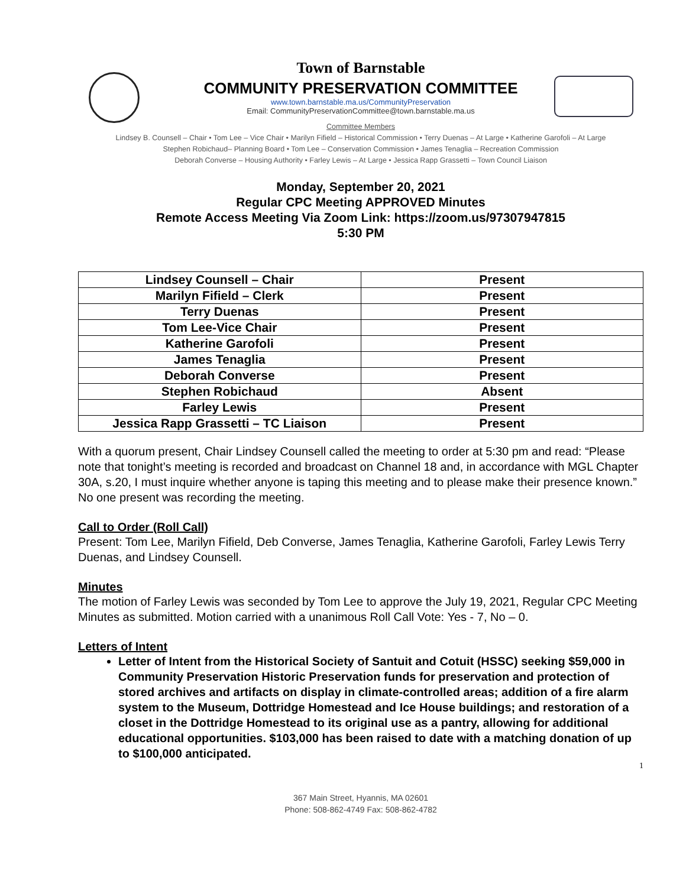Town of Barnstable
COMMUNITY PRESERVATION COMMITTEE
www.town.barnstable.ma.us/CommunityPreservation
Email: CommunityPreservationCommittee@town.barnstable.ma.us
Committee Members
Lindsey B. Counsell – Chair • Tom Lee – Vice Chair • Marilyn Fifield – Historical Commission • Terry Duenas – At Large • Katherine Garofoli – At Large
Stephen Robichaud– Planning Board • Tom Lee – Conservation Commission • James Tenaglia – Recreation Commission
Deborah Converse – Housing Authority • Farley Lewis – At Large • Jessica Rapp Grassetti – Town Council Liaison
Monday, September 20, 2021
Regular CPC Meeting APPROVED Minutes
Remote Access Meeting Via Zoom Link: https://zoom.us/97307947815
5:30 PM
| Lindsey Counsell – Chair | Present |
| Marilyn Fifield – Clerk | Present |
| Terry Duenas | Present |
| Tom Lee-Vice Chair | Present |
| Katherine Garofoli | Present |
| James Tenaglia | Present |
| Deborah Converse | Present |
| Stephen Robichaud | Absent |
| Farley Lewis | Present |
| Jessica Rapp Grassetti – TC Liaison | Present |
With a quorum present, Chair Lindsey Counsell called the meeting to order at 5:30 pm and read: “Please note that tonight’s meeting is recorded and broadcast on Channel 18 and, in accordance with MGL Chapter 30A, s.20, I must inquire whether anyone is taping this meeting and to please make their presence known.” No one present was recording the meeting.
Call to Order (Roll Call)
Present: Tom Lee, Marilyn Fifield, Deb Converse, James Tenaglia, Katherine Garofoli, Farley Lewis Terry Duenas, and Lindsey Counsell.
Minutes
The motion of Farley Lewis was seconded by Tom Lee to approve the July 19, 2021, Regular CPC Meeting Minutes as submitted. Motion carried with a unanimous Roll Call Vote: Yes - 7, No – 0.
Letters of Intent
Letter of Intent from the Historical Society of Santuit and Cotuit (HSSC) seeking $59,000 in Community Preservation Historic Preservation funds for preservation and protection of stored archives and artifacts on display in climate-controlled areas; addition of a fire alarm system to the Museum, Dottridge Homestead and Ice House buildings; and restoration of a closet in the Dottridge Homestead to its original use as a pantry, allowing for additional educational opportunities. $103,000 has been raised to date with a matching donation of up to $100,000 anticipated.
1
367 Main Street, Hyannis, MA 02601
Phone: 508-862-4749 Fax: 508-862-4782